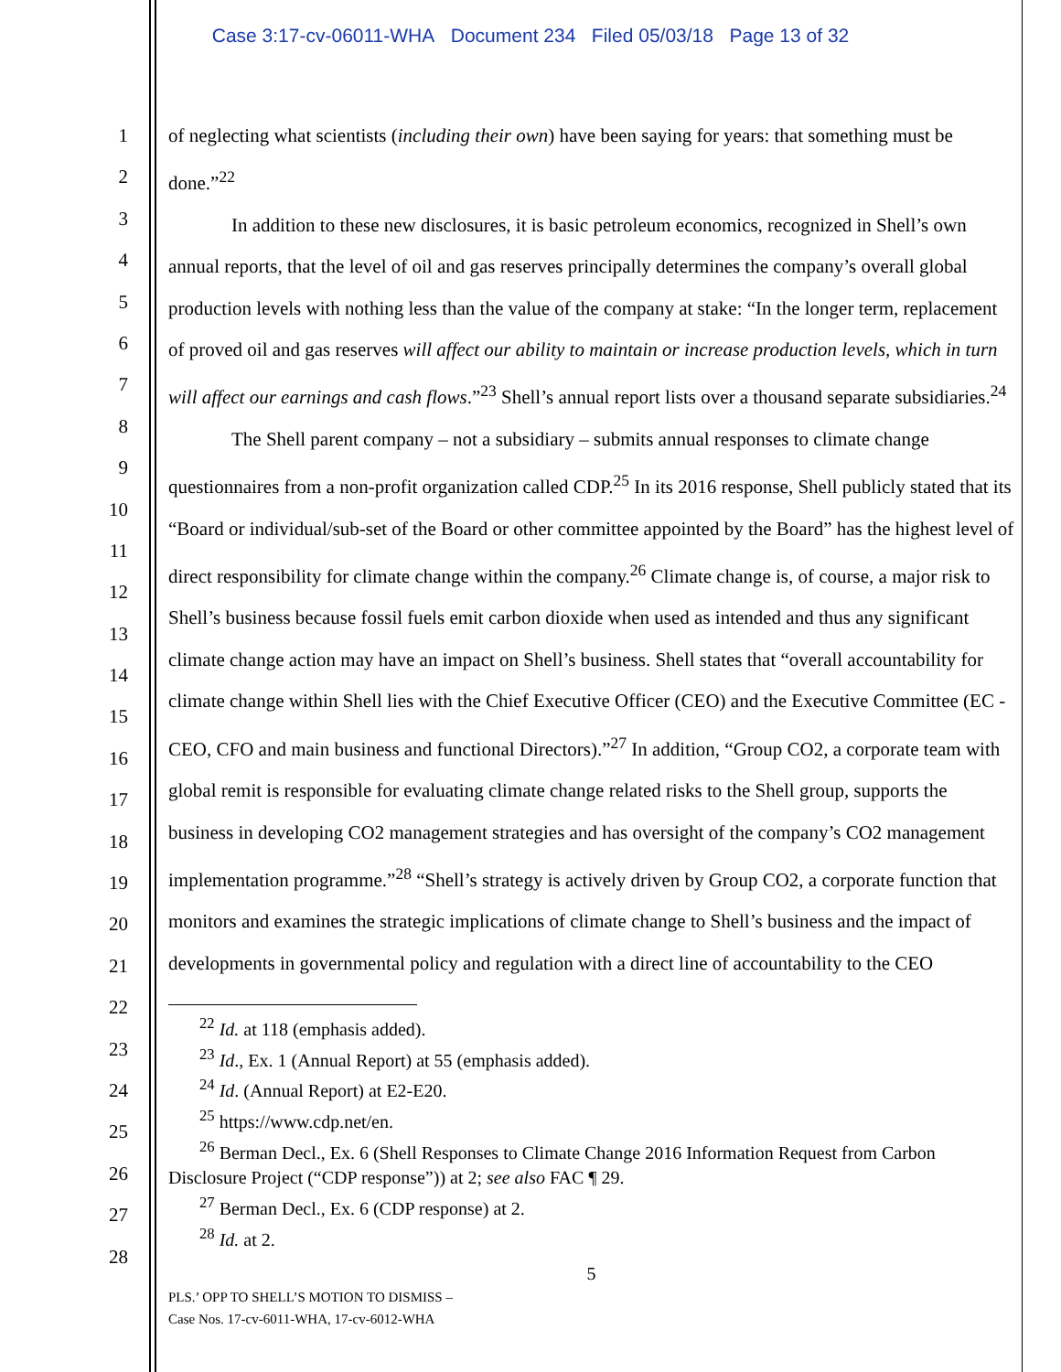Case 3:17-cv-06011-WHA Document 234 Filed 05/03/18 Page 13 of 32
1
2
3
4
5
6
7
8
9
10
11
12
13
14
15
16
17
18
19
20
21
22
23
24
25
26
27
28
of neglecting what scientists (including their own) have been saying for years: that something must be done.”<sup>22</sup>
In addition to these new disclosures, it is basic petroleum economics, recognized in Shell’s own annual reports, that the level of oil and gas reserves principally determines the company’s overall global production levels with nothing less than the value of the company at stake: “In the longer term, replacement of proved oil and gas reserves will affect our ability to maintain or increase production levels, which in turn will affect our earnings and cash flows.”<sup>23</sup> Shell’s annual report lists over a thousand separate subsidiaries.<sup>24</sup>
The Shell parent company – not a subsidiary – submits annual responses to climate change questionnaires from a non-profit organization called CDP.<sup>25</sup> In its 2016 response, Shell publicly stated that its “Board or individual/sub-set of the Board or other committee appointed by the Board” has the highest level of direct responsibility for climate change within the company.<sup>26</sup> Climate change is, of course, a major risk to Shell’s business because fossil fuels emit carbon dioxide when used as intended and thus any significant climate change action may have an impact on Shell’s business. Shell states that “overall accountability for climate change within Shell lies with the Chief Executive Officer (CEO) and the Executive Committee (EC - CEO, CFO and main business and functional Directors).”<sup>27</sup> In addition, “Group CO2, a corporate team with global remit is responsible for evaluating climate change related risks to the Shell group, supports the business in developing CO2 management strategies and has oversight of the company’s CO2 management implementation programme.”<sup>28</sup> “Shell’s strategy is actively driven by Group CO2, a corporate function that monitors and examines the strategic implications of climate change to Shell’s business and the impact of developments in governmental policy and regulation with a direct line of accountability to the CEO
<sup>22</sup> Id. at 118 (emphasis added).
<sup>23</sup> Id., Ex. 1 (Annual Report) at 55 (emphasis added).
<sup>24</sup> Id. (Annual Report) at E2-E20.
<sup>25</sup> https://www.cdp.net/en.
<sup>26</sup> Berman Decl., Ex. 6 (Shell Responses to Climate Change 2016 Information Request from Carbon Disclosure Project (“CDP response”)) at 2; see also FAC ¶ 29.
<sup>27</sup> Berman Decl., Ex. 6 (CDP response) at 2.
<sup>28</sup> Id. at 2.
5
PLS.’ OPP TO SHELL’S MOTION TO DISMISS –
Case Nos. 17-cv-6011-WHA, 17-cv-6012-WHA